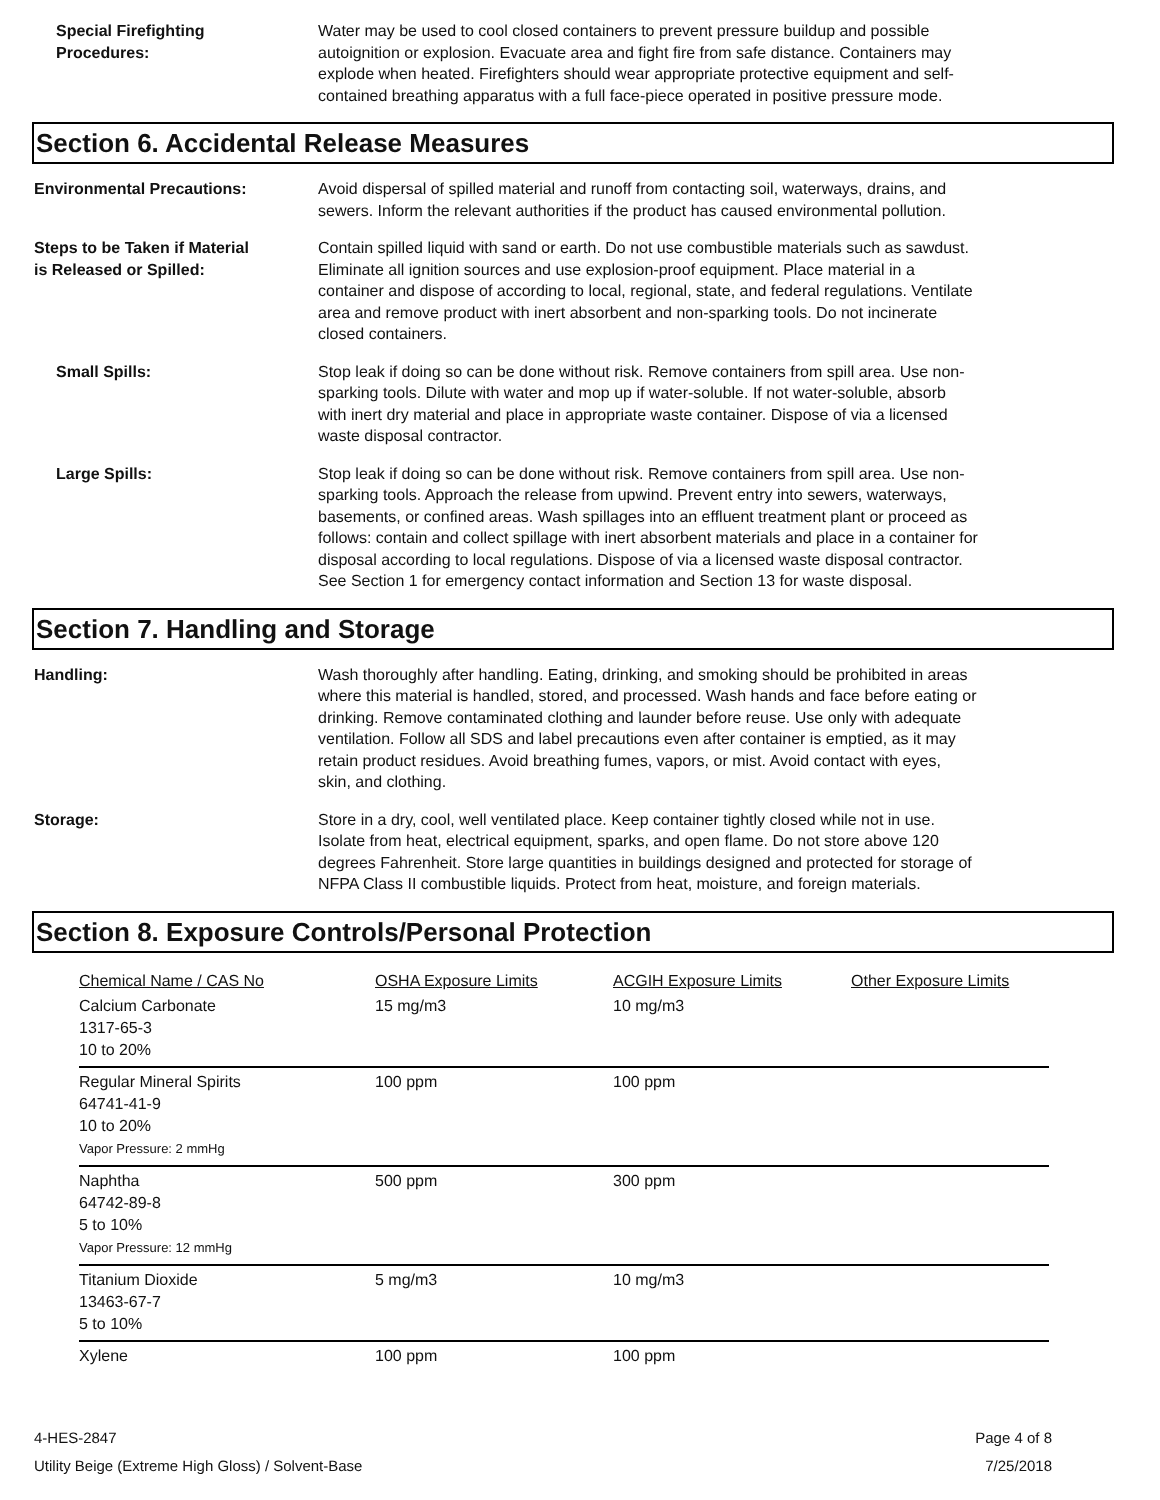Special Firefighting
Procedures:
Water may be used to cool closed containers to prevent pressure buildup and possible autoignition or explosion. Evacuate area and fight fire from safe distance. Containers may explode when heated. Firefighters should wear appropriate protective equipment and self-contained breathing apparatus with a full face-piece operated in positive pressure mode.
Section 6. Accidental Release Measures
Environmental Precautions: Avoid dispersal of spilled material and runoff from contacting soil, waterways, drains, and sewers. Inform the relevant authorities if the product has caused environmental pollution.
Steps to be Taken if Material
is Released or Spilled:
Contain spilled liquid with sand or earth. Do not use combustible materials such as sawdust. Eliminate all ignition sources and use explosion-proof equipment. Place material in a container and dispose of according to local, regional, state, and federal regulations. Ventilate area and remove product with inert absorbent and non-sparking tools. Do not incinerate closed containers.
Small Spills: Stop leak if doing so can be done without risk. Remove containers from spill area. Use non-sparking tools. Dilute with water and mop up if water-soluble. If not water-soluble, absorb with inert dry material and place in appropriate waste container. Dispose of via a licensed waste disposal contractor.
Large Spills: Stop leak if doing so can be done without risk. Remove containers from spill area. Use non-sparking tools. Approach the release from upwind. Prevent entry into sewers, waterways, basements, or confined areas. Wash spillages into an effluent treatment plant or proceed as follows: contain and collect spillage with inert absorbent materials and place in a container for disposal according to local regulations. Dispose of via a licensed waste disposal contractor. See Section 1 for emergency contact information and Section 13 for waste disposal.
Section 7. Handling and Storage
Handling: Wash thoroughly after handling. Eating, drinking, and smoking should be prohibited in areas where this material is handled, stored, and processed. Wash hands and face before eating or drinking. Remove contaminated clothing and launder before reuse. Use only with adequate ventilation. Follow all SDS and label precautions even after container is emptied, as it may retain product residues. Avoid breathing fumes, vapors, or mist. Avoid contact with eyes, skin, and clothing.
Storage: Store in a dry, cool, well ventilated place. Keep container tightly closed while not in use. Isolate from heat, electrical equipment, sparks, and open flame. Do not store above 120 degrees Fahrenheit. Store large quantities in buildings designed and protected for storage of NFPA Class II combustible liquids. Protect from heat, moisture, and foreign materials.
Section 8. Exposure Controls/Personal Protection
| Chemical Name / CAS No | OSHA Exposure Limits | ACGIH Exposure Limits | Other Exposure Limits |
| Calcium Carbonate 1317-65-3 10 to 20% | 15 mg/m3 | 10 mg/m3 | |
| Regular Mineral Spirits 64741-41-9 10 to 20% Vapor Pressure: 2 mmHg | 100 ppm | 100 ppm | |
| Naphtha 64742-89-8 5 to 10% Vapor Pressure: 12 mmHg | 500 ppm | 300 ppm | |
| Titanium Dioxide 13463-67-7 5 to 10% | 5 mg/m3 | 10 mg/m3 | |
| Xylene | 100 ppm | 100 ppm | |
4-HES-2847
Utility Beige (Extreme High Gloss) / Solvent-Base
Page 4 of 8
7/25/2018